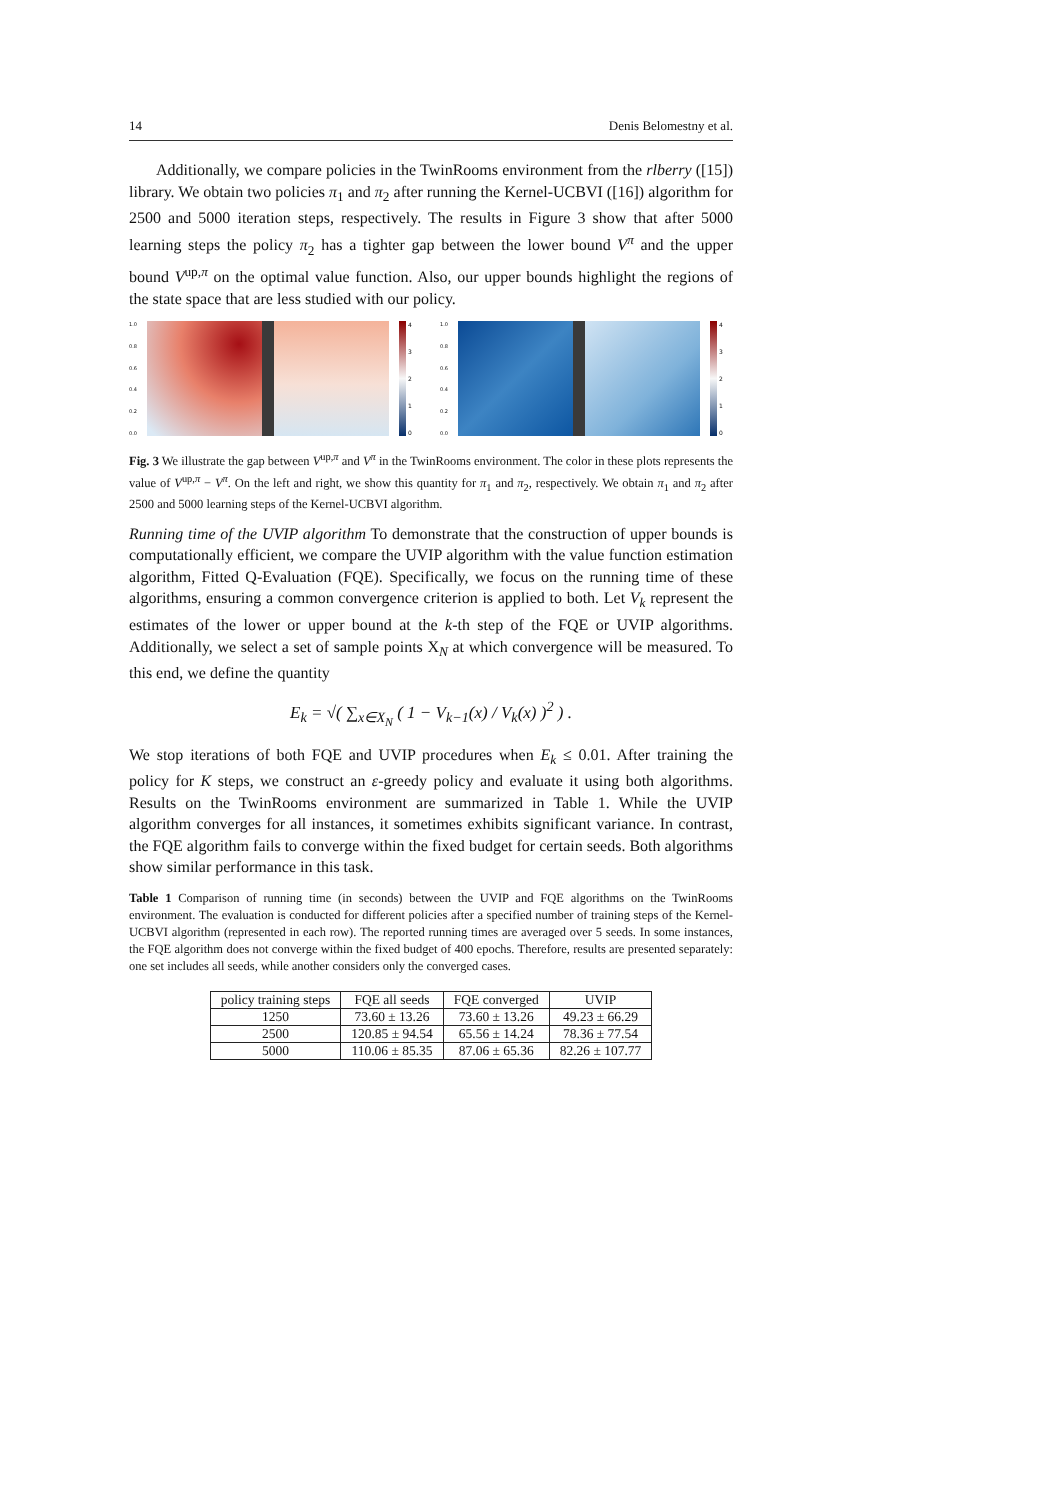14 Denis Belomestny et al.
Additionally, we compare policies in the TwinRooms environment from the rlberry ([15]) library. We obtain two policies π<sub>1</sub> and π<sub>2</sub> after running the Kernel-UCBVI ([16]) algorithm for 2500 and 5000 iteration steps, respectively. The results in Figure 3 show that after 5000 learning steps the policy π<sub>2</sub> has a tighter gap between the lower bound V<sup>π</sup> and the upper bound V<sup>up,π</sup> on the optimal value function. Also, our upper bounds highlight the regions of the state space that are less studied with our policy.
1.0
0.8
0.6
0.4
0.2
0.0
43210
1.0
0.8
0.6
0.4
0.2
0.0
43210
Fig. 3 We illustrate the gap between V<sup>up,π</sup> and V<sup>π</sup> in the TwinRooms environment. The color in these plots represents the value of V<sup>up,π</sup> − V<sup>π</sup>. On the left and right, we show this quantity for π<sub>1</sub> and π<sub>2</sub>, respectively. We obtain π<sub>1</sub> and π<sub>2</sub> after 2500 and 5000 learning steps of the Kernel-UCBVI algorithm.
Running time of the UVIP algorithm To demonstrate that the construction of upper bounds is computationally efficient, we compare the UVIP algorithm with the value function estimation algorithm, Fitted Q-Evaluation (FQE). Specifically, we focus on the running time of these algorithms, ensuring a common convergence criterion is applied to both. Let V<sub>k</sub> represent the estimates of the lower or upper bound at the k-th step of the FQE or UVIP algorithms. Additionally, we select a set of sample points X<sub>N</sub> at which convergence will be measured. To this end, we define the quantity
E<sub>k</sub> = √( ∑<sub>x∈X<sub>N</sub></sub> ( 1 − V<sub>k−1</sub>(x) / V<sub>k</sub>(x) )<sup>2</sup> ) .
We stop iterations of both FQE and UVIP procedures when E<sub>k</sub> ≤ 0.01. After training the policy for K steps, we construct an ε-greedy policy and evaluate it using both algorithms. Results on the TwinRooms environment are summarized in Table 1. While the UVIP algorithm converges for all instances, it sometimes exhibits significant variance. In contrast, the FQE algorithm fails to converge within the fixed budget for certain seeds. Both algorithms show similar performance in this task.
Table 1 Comparison of running time (in seconds) between the UVIP and FQE algorithms on the TwinRooms environment. The evaluation is conducted for different policies after a specified number of training steps of the Kernel-UCBVI algorithm (represented in each row). The reported running times are averaged over 5 seeds. In some instances, the FQE algorithm does not converge within the fixed budget of 400 epochs. Therefore, results are presented separately: one set includes all seeds, while another considers only the converged cases.
| policy training steps | FQE all seeds | FQE converged | UVIP |
| --- | --- | --- | --- |
| 1250 | 73.60 ± 13.26 | 73.60 ± 13.26 | 49.23 ± 66.29 |
| 2500 | 120.85 ± 94.54 | 65.56 ± 14.24 | 78.36 ± 77.54 |
| 5000 | 110.06 ± 85.35 | 87.06 ± 65.36 | 82.26 ± 107.77 |